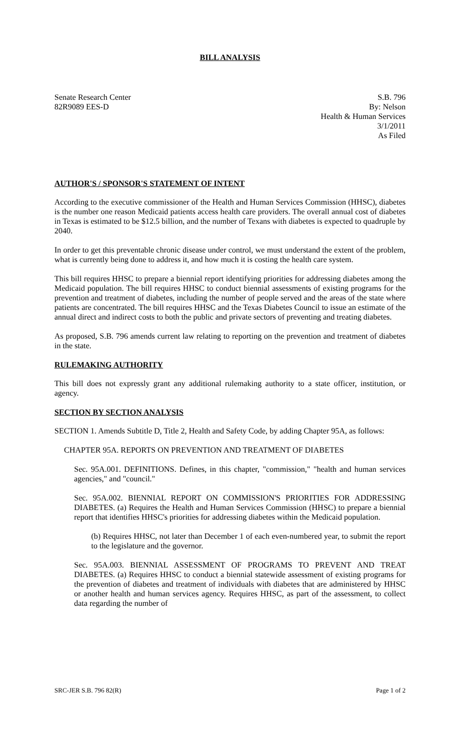BILL ANALYSIS
Senate Research Center
82R9089 EES-D
S.B. 796
By: Nelson
Health & Human Services
3/1/2011
As Filed
AUTHOR'S / SPONSOR'S STATEMENT OF INTENT
According to the executive commissioner of the Health and Human Services Commission (HHSC), diabetes is the number one reason Medicaid patients access health care providers. The overall annual cost of diabetes in Texas is estimated to be $12.5 billion, and the number of Texans with diabetes is expected to quadruple by 2040.
In order to get this preventable chronic disease under control, we must understand the extent of the problem, what is currently being done to address it, and how much it is costing the health care system.
This bill requires HHSC to prepare a biennial report identifying priorities for addressing diabetes among the Medicaid population. The bill requires HHSC to conduct biennial assessments of existing programs for the prevention and treatment of diabetes, including the number of people served and the areas of the state where patients are concentrated. The bill requires HHSC and the Texas Diabetes Council to issue an estimate of the annual direct and indirect costs to both the public and private sectors of preventing and treating diabetes.
As proposed, S.B. 796 amends current law relating to reporting on the prevention and treatment of diabetes in the state.
RULEMAKING AUTHORITY
This bill does not expressly grant any additional rulemaking authority to a state officer, institution, or agency.
SECTION BY SECTION ANALYSIS
SECTION 1. Amends Subtitle D, Title 2, Health and Safety Code, by adding Chapter 95A, as follows:
CHAPTER 95A. REPORTS ON PREVENTION AND TREATMENT OF DIABETES
Sec. 95A.001. DEFINITIONS. Defines, in this chapter, "commission," "health and human services agencies," and "council."
Sec. 95A.002. BIENNIAL REPORT ON COMMISSION'S PRIORITIES FOR ADDRESSING DIABETES. (a) Requires the Health and Human Services Commission (HHSC) to prepare a biennial report that identifies HHSC's priorities for addressing diabetes within the Medicaid population.
(b) Requires HHSC, not later than December 1 of each even-numbered year, to submit the report to the legislature and the governor.
Sec. 95A.003. BIENNIAL ASSESSMENT OF PROGRAMS TO PREVENT AND TREAT DIABETES. (a) Requires HHSC to conduct a biennial statewide assessment of existing programs for the prevention of diabetes and treatment of individuals with diabetes that are administered by HHSC or another health and human services agency. Requires HHSC, as part of the assessment, to collect data regarding the number of
SRC-JER S.B. 796 82(R) Page 1 of 2